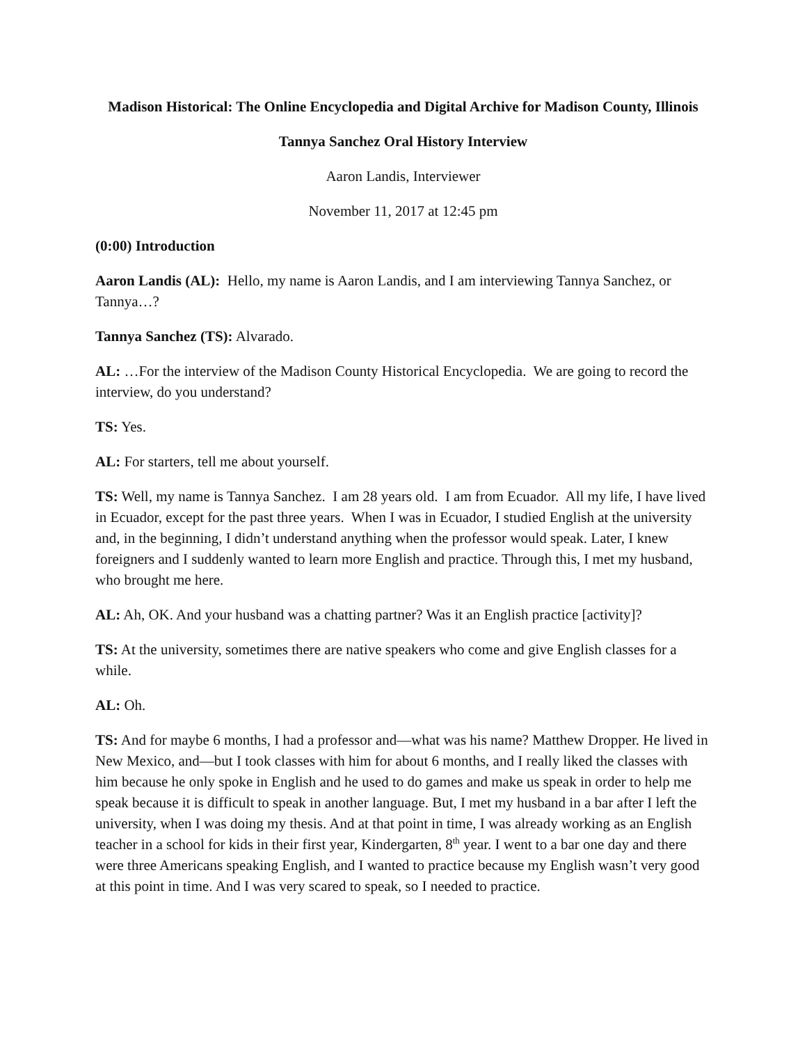Madison Historical: The Online Encyclopedia and Digital Archive for Madison County, Illinois
Tannya Sanchez Oral History Interview
Aaron Landis, Interviewer
November 11, 2017 at 12:45 pm
(0:00) Introduction
Aaron Landis (AL): Hello, my name is Aaron Landis, and I am interviewing Tannya Sanchez, or Tannya…?
Tannya Sanchez (TS): Alvarado.
AL: …For the interview of the Madison County Historical Encyclopedia. We are going to record the interview, do you understand?
TS: Yes.
AL: For starters, tell me about yourself.
TS: Well, my name is Tannya Sanchez. I am 28 years old. I am from Ecuador. All my life, I have lived in Ecuador, except for the past three years. When I was in Ecuador, I studied English at the university and, in the beginning, I didn’t understand anything when the professor would speak. Later, I knew foreigners and I suddenly wanted to learn more English and practice. Through this, I met my husband, who brought me here.
AL: Ah, OK. And your husband was a chatting partner? Was it an English practice [activity]?
TS: At the university, sometimes there are native speakers who come and give English classes for a while.
AL: Oh.
TS: And for maybe 6 months, I had a professor and—what was his name? Matthew Dropper. He lived in New Mexico, and—but I took classes with him for about 6 months, and I really liked the classes with him because he only spoke in English and he used to do games and make us speak in order to help me speak because it is difficult to speak in another language. But, I met my husband in a bar after I left the university, when I was doing my thesis. And at that point in time, I was already working as an English teacher in a school for kids in their first year, Kindergarten, 8<sup>th</sup> year. I went to a bar one day and there were three Americans speaking English, and I wanted to practice because my English wasn’t very good at this point in time. And I was very scared to speak, so I needed to practice.